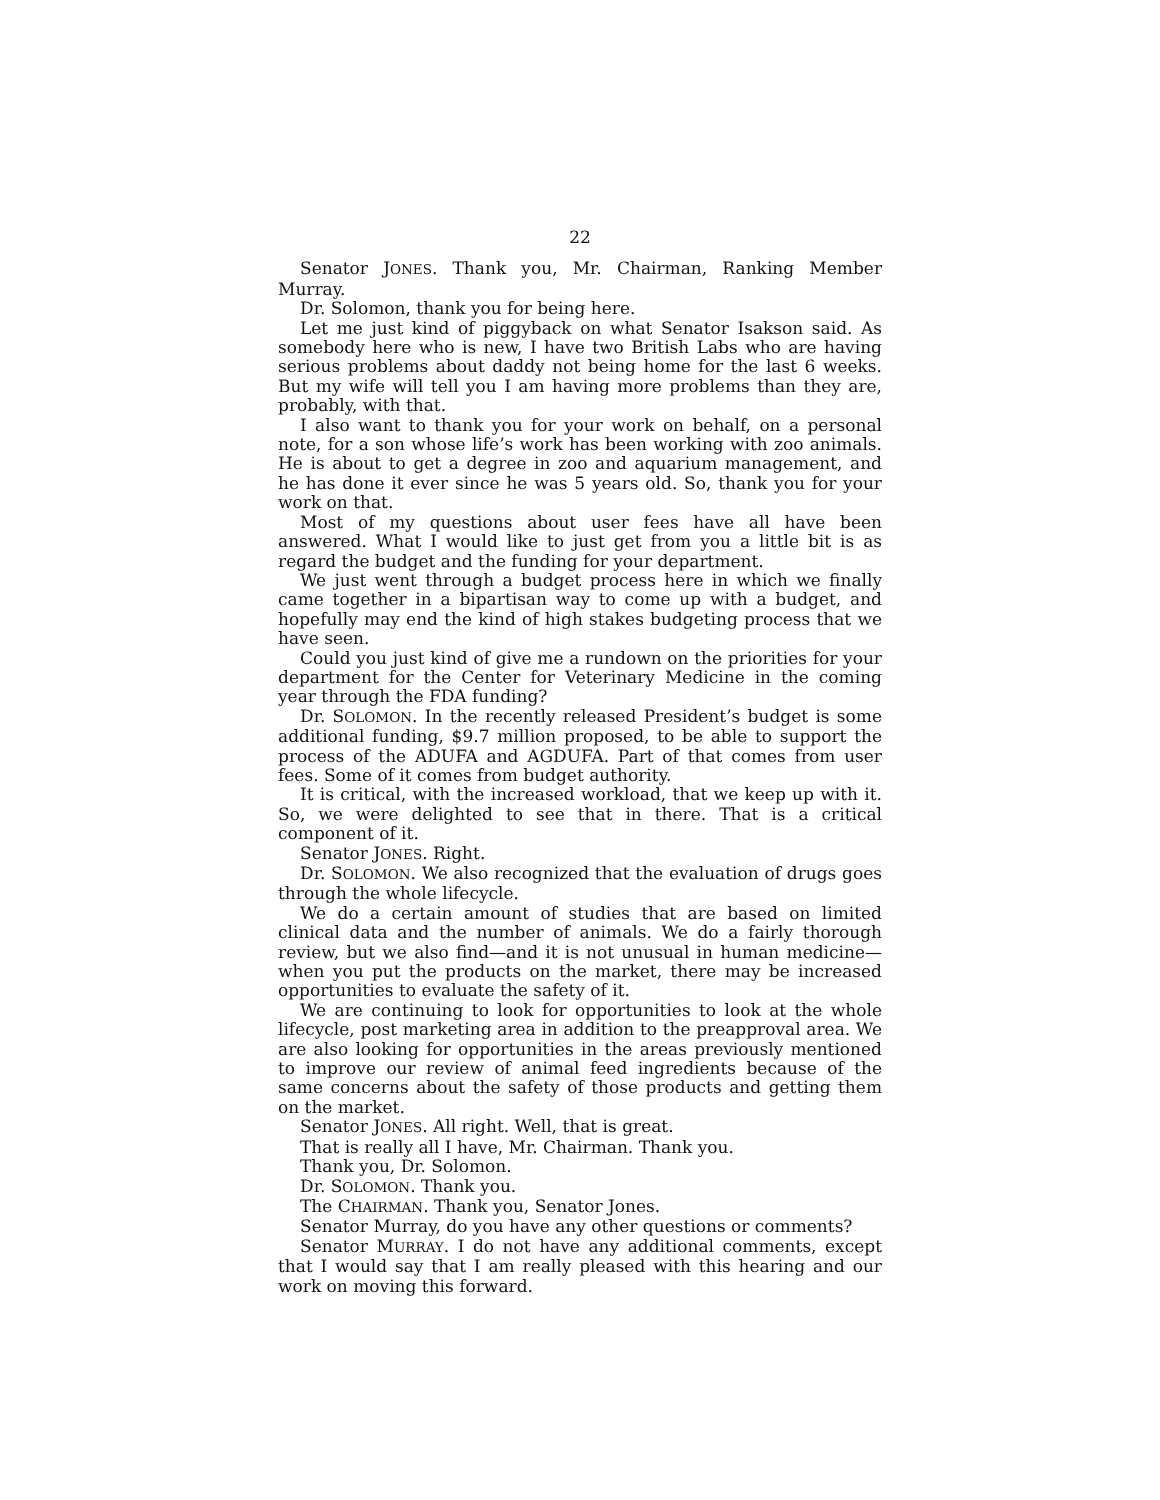22
Senator JONES. Thank you, Mr. Chairman, Ranking Member Murray.
Dr. Solomon, thank you for being here.
Let me just kind of piggyback on what Senator Isakson said. As somebody here who is new, I have two British Labs who are having serious problems about daddy not being home for the last 6 weeks. But my wife will tell you I am having more problems than they are, probably, with that.
I also want to thank you for your work on behalf, on a personal note, for a son whose life’s work has been working with zoo animals. He is about to get a degree in zoo and aquarium management, and he has done it ever since he was 5 years old. So, thank you for your work on that.
Most of my questions about user fees have all have been answered. What I would like to just get from you a little bit is as regard the budget and the funding for your department.
We just went through a budget process here in which we finally came together in a bipartisan way to come up with a budget, and hopefully may end the kind of high stakes budgeting process that we have seen.
Could you just kind of give me a rundown on the priorities for your department for the Center for Veterinary Medicine in the coming year through the FDA funding?
Dr. SOLOMON. In the recently released President’s budget is some additional funding, $9.7 million proposed, to be able to support the process of the ADUFA and AGDUFA. Part of that comes from user fees. Some of it comes from budget authority.
It is critical, with the increased workload, that we keep up with it. So, we were delighted to see that in there. That is a critical component of it.
Senator JONES. Right.
Dr. SOLOMON. We also recognized that the evaluation of drugs goes through the whole lifecycle.
We do a certain amount of studies that are based on limited clinical data and the number of animals. We do a fairly thorough review, but we also find—and it is not unusual in human medicine—when you put the products on the market, there may be increased opportunities to evaluate the safety of it.
We are continuing to look for opportunities to look at the whole lifecycle, post marketing area in addition to the preapproval area. We are also looking for opportunities in the areas previously mentioned to improve our review of animal feed ingredients because of the same concerns about the safety of those products and getting them on the market.
Senator JONES. All right. Well, that is great.
That is really all I have, Mr. Chairman. Thank you.
Thank you, Dr. Solomon.
Dr. SOLOMON. Thank you.
The CHAIRMAN. Thank you, Senator Jones.
Senator Murray, do you have any other questions or comments?
Senator MURRAY. I do not have any additional comments, except that I would say that I am really pleased with this hearing and our work on moving this forward.